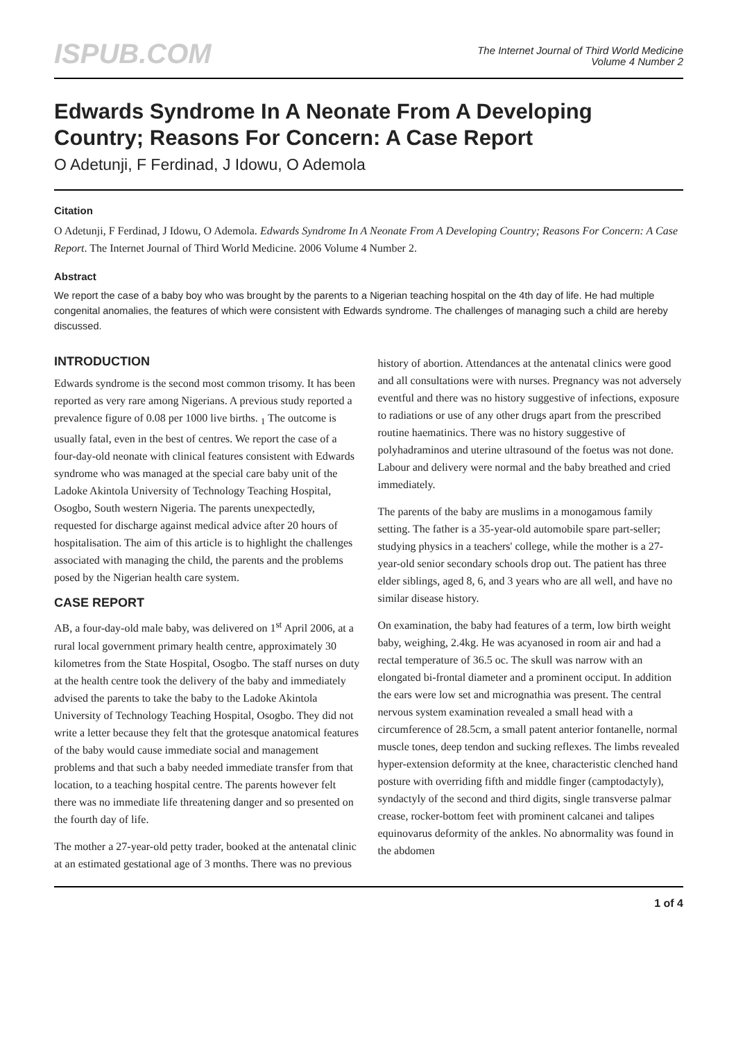ISPUB.COM
The Internet Journal of Third World Medicine
Volume 4 Number 2
Edwards Syndrome In A Neonate From A Developing Country; Reasons For Concern: A Case Report
O Adetunji, F Ferdinad, J Idowu, O Ademola
Citation
O Adetunji, F Ferdinad, J Idowu, O Ademola. Edwards Syndrome In A Neonate From A Developing Country; Reasons For Concern: A Case Report. The Internet Journal of Third World Medicine. 2006 Volume 4 Number 2.
Abstract
We report the case of a baby boy who was brought by the parents to a Nigerian teaching hospital on the 4th day of life. He had multiple congenital anomalies, the features of which were consistent with Edwards syndrome. The challenges of managing such a child are hereby discussed.
INTRODUCTION
Edwards syndrome is the second most common trisomy. It has been reported as very rare among Nigerians. A previous study reported a prevalence figure of 0.08 per 1000 live births. <sub>1</sub> The outcome is usually fatal, even in the best of centres. We report the case of a four-day-old neonate with clinical features consistent with Edwards syndrome who was managed at the special care baby unit of the Ladoke Akintola University of Technology Teaching Hospital, Osogbo, South western Nigeria. The parents unexpectedly, requested for discharge against medical advice after 20 hours of hospitalisation. The aim of this article is to highlight the challenges associated with managing the child, the parents and the problems posed by the Nigerian health care system.
CASE REPORT
AB, a four-day-old male baby, was delivered on 1<sup>st</sup> April 2006, at a rural local government primary health centre, approximately 30 kilometres from the State Hospital, Osogbo. The staff nurses on duty at the health centre took the delivery of the baby and immediately advised the parents to take the baby to the Ladoke Akintola University of Technology Teaching Hospital, Osogbo. They did not write a letter because they felt that the grotesque anatomical features of the baby would cause immediate social and management problems and that such a baby needed immediate transfer from that location, to a teaching hospital centre. The parents however felt there was no immediate life threatening danger and so presented on the fourth day of life.
The mother a 27-year-old petty trader, booked at the antenatal clinic at an estimated gestational age of 3 months. There was no previous history of abortion. Attendances at the antenatal clinics were good and all consultations were with nurses. Pregnancy was not adversely eventful and there was no history suggestive of infections, exposure to radiations or use of any other drugs apart from the prescribed routine haematinics. There was no history suggestive of polyhadraminos and uterine ultrasound of the foetus was not done. Labour and delivery were normal and the baby breathed and cried immediately.
The parents of the baby are muslims in a monogamous family setting. The father is a 35-year-old automobile spare part-seller; studying physics in a teachers' college, while the mother is a 27-year-old senior secondary schools drop out. The patient has three elder siblings, aged 8, 6, and 3 years who are all well, and have no similar disease history.
On examination, the baby had features of a term, low birth weight baby, weighing, 2.4kg. He was acyanosed in room air and had a rectal temperature of 36.5 oc. The skull was narrow with an elongated bi-frontal diameter and a prominent occiput. In addition the ears were low set and micrognathia was present. The central nervous system examination revealed a small head with a circumference of 28.5cm, a small patent anterior fontanelle, normal muscle tones, deep tendon and sucking reflexes. The limbs revealed hyper-extension deformity at the knee, characteristic clenched hand posture with overriding fifth and middle finger (camptodactyly), syndactyly of the second and third digits, single transverse palmar crease, rocker-bottom feet with prominent calcanei and talipes equinovarus deformity of the ankles. No abnormality was found in the abdomen
1 of 4